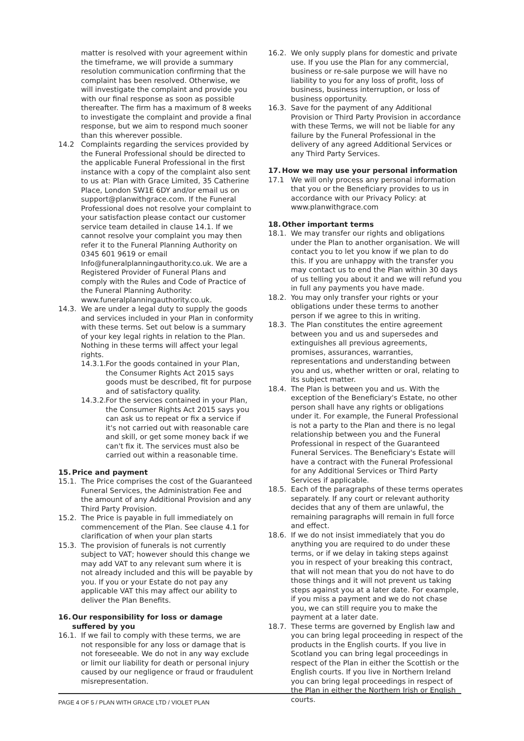matter is resolved with your agreement within the timeframe, we will provide a summary resolution communication confirming that the complaint has been resolved. Otherwise, we will investigate the complaint and provide you with our final response as soon as possible thereafter. The firm has a maximum of 8 weeks to investigate the complaint and provide a final response, but we aim to respond much sooner than this wherever possible.
14.2 Complaints regarding the services provided by the Funeral Professional should be directed to the applicable Funeral Professional in the first instance with a copy of the complaint also sent to us at: Plan with Grace Limited, 35 Catherine Place, London SW1E 6DY and/or email us on support@planwithgrace.com. If the Funeral Professional does not resolve your complaint to your satisfaction please contact our customer service team detailed in clause 14.1. If we cannot resolve your complaint you may then refer it to the Funeral Planning Authority on 0345 601 9619 or email Info@funeralplanningauthority.co.uk. We are a Registered Provider of Funeral Plans and comply with the Rules and Code of Practice of the Funeral Planning Authority: www.funeralplanningauthority.co.uk.
14.3. We are under a legal duty to supply the goods and services included in your Plan in conformity with these terms. Set out below is a summary of your key legal rights in relation to the Plan. Nothing in these terms will affect your legal rights.
14.3.1.
For the goods contained in your Plan, the Consumer Rights Act 2015 says goods must be described, fit for purpose and of satisfactory quality.
14.3.2.
For the services contained in your Plan, the Consumer Rights Act 2015 says you can ask us to repeat or fix a service if it's not carried out with reasonable care and skill, or get some money back if we can't fix it. The services must also be carried out within a reasonable time.
15. Price and payment
15.1. The Price comprises the cost of the Guaranteed Funeral Services, the Administration Fee and the amount of any Additional Provision and any Third Party Provision.
15.2. The Price is payable in full immediately on commencement of the Plan. See clause 4.1 for clarification of when your plan starts
15.3. The provision of funerals is not currently subject to VAT; however should this change we may add VAT to any relevant sum where it is not already included and this will be payable by you. If you or your Estate do not pay any applicable VAT this may affect our ability to deliver the Plan Benefits.
16. Our responsibility for loss or damage suffered by you
16.1. If we fail to comply with these terms, we are not responsible for any loss or damage that is not foreseeable. We do not in any way exclude or limit our liability for death or personal injury caused by our negligence or fraud or fraudulent misrepresentation.
16.2. We only supply plans for domestic and private use. If you use the Plan for any commercial, business or re-sale purpose we will have no liability to you for any loss of profit, loss of business, business interruption, or loss of business opportunity.
16.3. Save for the payment of any Additional Provision or Third Party Provision in accordance with these Terms, we will not be liable for any failure by the Funeral Professional in the delivery of any agreed Additional Services or any Third Party Services.
17. How we may use your personal information
17.1 We will only process any personal information that you or the Beneficiary provides to us in accordance with our Privacy Policy: at www.planwithgrace.com
18. Other important terms
18.1. We may transfer our rights and obligations under the Plan to another organisation. We will contact you to let you know if we plan to do this. If you are unhappy with the transfer you may contact us to end the Plan within 30 days of us telling you about it and we will refund you in full any payments you have made.
18.2. You may only transfer your rights or your obligations under these terms to another person if we agree to this in writing.
18.3. The Plan constitutes the entire agreement between you and us and supersedes and extinguishes all previous agreements, promises, assurances, warranties, representations and understanding between you and us, whether written or oral, relating to its subject matter.
18.4. The Plan is between you and us. With the exception of the Beneficiary's Estate, no other person shall have any rights or obligations under it. For example, the Funeral Professional is not a party to the Plan and there is no legal relationship between you and the Funeral Professional in respect of the Guaranteed Funeral Services. The Beneficiary's Estate will have a contract with the Funeral Professional for any Additional Services or Third Party Services if applicable.
18.5. Each of the paragraphs of these terms operates separately. If any court or relevant authority decides that any of them are unlawful, the remaining paragraphs will remain in full force and effect.
18.6. If we do not insist immediately that you do anything you are required to do under these terms, or if we delay in taking steps against you in respect of your breaking this contract, that will not mean that you do not have to do those things and it will not prevent us taking steps against you at a later date. For example, if you miss a payment and we do not chase you, we can still require you to make the payment at a later date.
18.7. These terms are governed by English law and you can bring legal proceeding in respect of the products in the English courts. If you live in Scotland you can bring legal proceedings in respect of the Plan in either the Scottish or the English courts. If you live in Northern Ireland you can bring legal proceedings in respect of the Plan in either the Northern Irish or English courts.
PAGE 4 OF 5 / PLAN WITH GRACE LTD / VIOLET PLAN